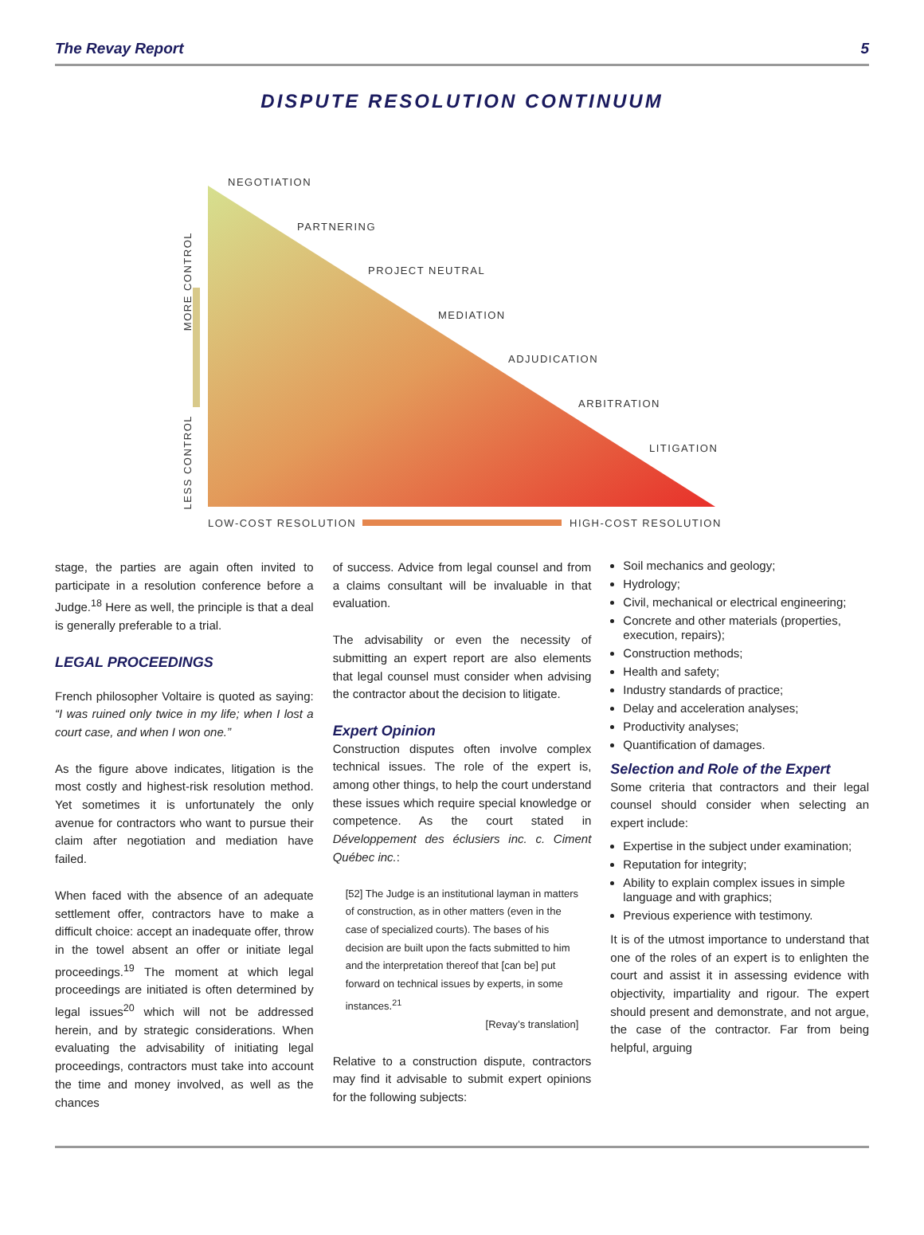The Revay Report 5
DISPUTE RESOLUTION CONTINUUM
NEGOTIATION
PARTNERING
PROJECT NEUTRAL
MEDIATION
ADJUDICATION
ARBITRATION
LITIGATION
MORE CONTROL
LESS CONTROL
LOW-COST RESOLUTION HIGH-COST RESOLUTION
stage, the parties are again often invited to participate in a resolution conference before a Judge.<sup>18</sup> Here as well, the principle is that a deal is generally preferable to a trial.
LEGAL PROCEEDINGS
French philosopher Voltaire is quoted as saying: “I was ruined only twice in my life; when I lost a court case, and when I won one.”
As the figure above indicates, litigation is the most costly and highest-risk resolution method. Yet sometimes it is unfortunately the only avenue for contractors who want to pursue their claim after negotiation and mediation have failed.
When faced with the absence of an adequate settlement offer, contractors have to make a difficult choice: accept an inadequate offer, throw in the towel absent an offer or initiate legal proceedings.<sup>19</sup> The moment at which legal proceedings are initiated is often determined by legal issues<sup>20</sup> which will not be addressed herein, and by strategic considerations. When evaluating the advisability of initiating legal proceedings, contractors must take into account the time and money involved, as well as the chances
of success. Advice from legal counsel and from a claims consultant will be invaluable in that evaluation.
The advisability or even the necessity of submitting an expert report are also elements that legal counsel must consider when advising the contractor about the decision to litigate.
Expert Opinion
Construction disputes often involve complex technical issues. The role of the expert is, among other things, to help the court understand these issues which require special knowledge or competence. As the court stated in Développement des éclusiers inc. c. Ciment Québec inc.:
[52] The Judge is an institutional layman in matters of construction, as in other matters (even in the case of specialized courts). The bases of his decision are built upon the facts submitted to him and the interpretation thereof that [can be] put forward on technical issues by experts, in some instances.<sup>21</sup>
[Revay’s translation]
Relative to a construction dispute, contractors may find it advisable to submit expert opinions for the following subjects:
Soil mechanics and geology;
Hydrology;
Civil, mechanical or electrical engineering;
Concrete and other materials (properties, execution, repairs);
Construction methods;
Health and safety;
Industry standards of practice;
Delay and acceleration analyses;
Productivity analyses;
Quantification of damages.
Selection and Role of the Expert
Some criteria that contractors and their legal counsel should consider when selecting an expert include:
Expertise in the subject under examination;
Reputation for integrity;
Ability to explain complex issues in simple language and with graphics;
Previous experience with testimony.
It is of the utmost importance to understand that one of the roles of an expert is to enlighten the court and assist it in assessing evidence with objectivity, impartiality and rigour. The expert should present and demonstrate, and not argue, the case of the contractor. Far from being helpful, arguing